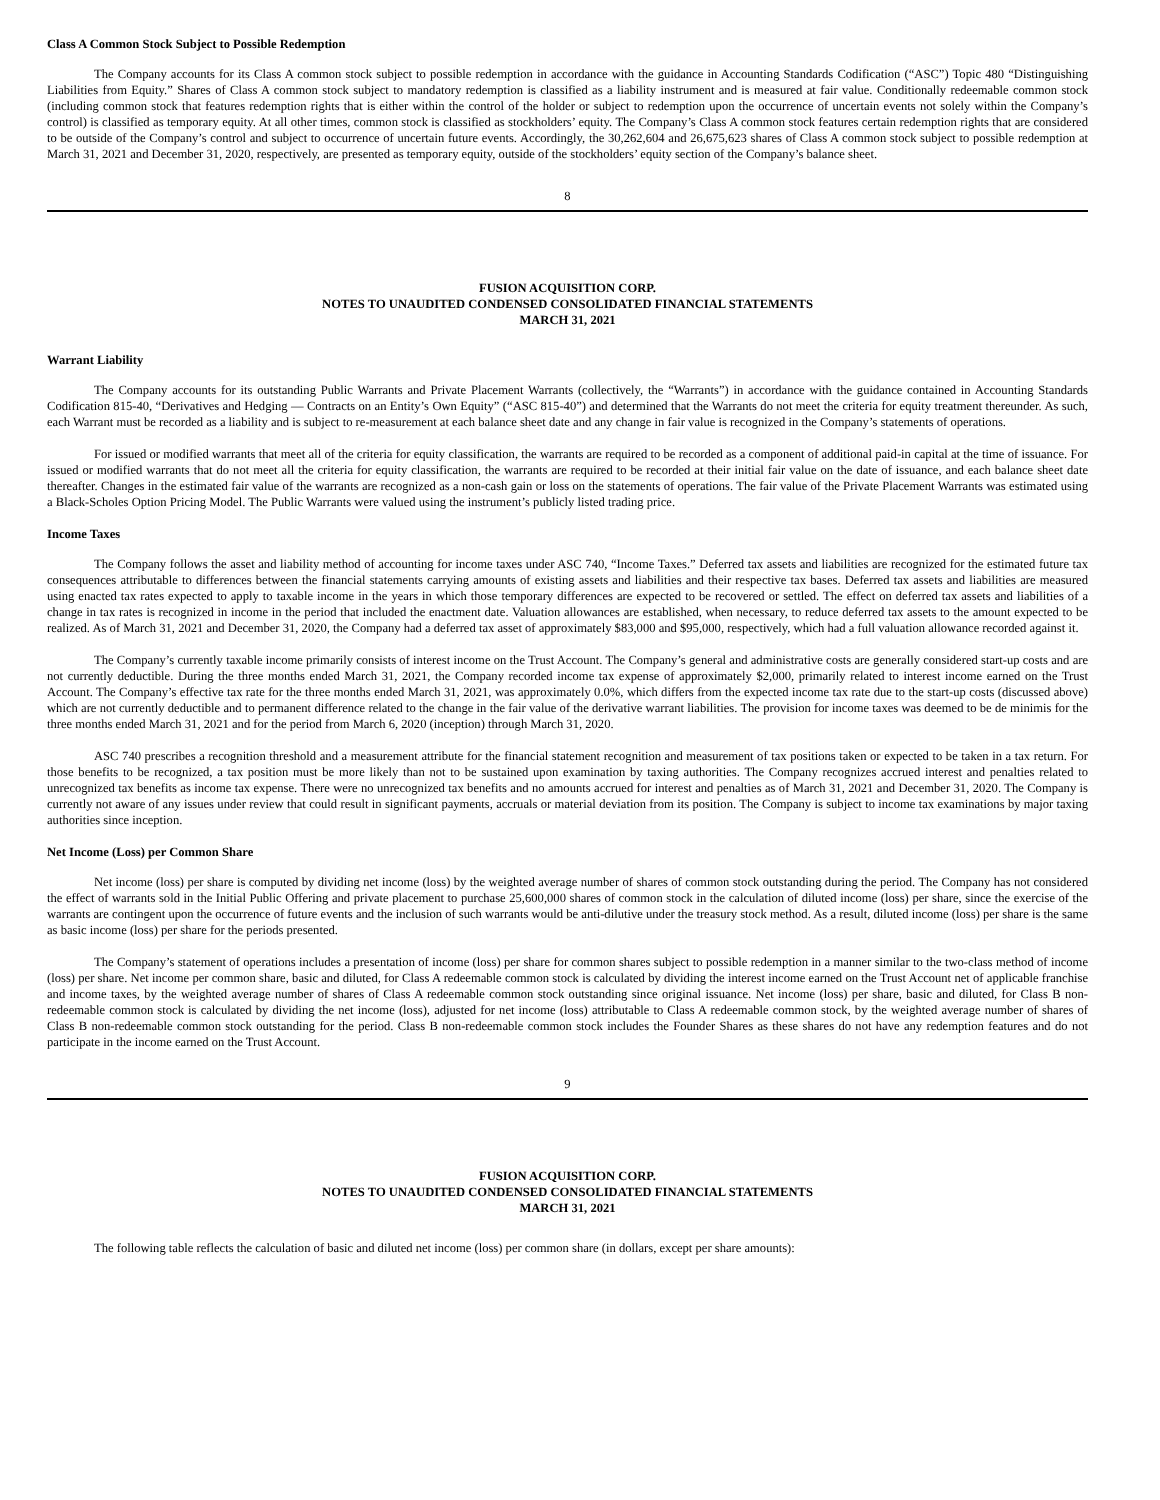Class A Common Stock Subject to Possible Redemption
The Company accounts for its Class A common stock subject to possible redemption in accordance with the guidance in Accounting Standards Codification (“ASC”) Topic 480 “Distinguishing Liabilities from Equity.” Shares of Class A common stock subject to mandatory redemption is classified as a liability instrument and is measured at fair value. Conditionally redeemable common stock (including common stock that features redemption rights that is either within the control of the holder or subject to redemption upon the occurrence of uncertain events not solely within the Company’s control) is classified as temporary equity. At all other times, common stock is classified as stockholders’ equity. The Company’s Class A common stock features certain redemption rights that are considered to be outside of the Company’s control and subject to occurrence of uncertain future events. Accordingly, the 30,262,604 and 26,675,623 shares of Class A common stock subject to possible redemption at March 31, 2021 and December 31, 2020, respectively, are presented as temporary equity, outside of the stockholders’ equity section of the Company’s balance sheet.
8
FUSION ACQUISITION CORP.
NOTES TO UNAUDITED CONDENSED CONSOLIDATED FINANCIAL STATEMENTS
MARCH 31, 2021
Warrant Liability
The Company accounts for its outstanding Public Warrants and Private Placement Warrants (collectively, the “Warrants”) in accordance with the guidance contained in Accounting Standards Codification 815-40, “Derivatives and Hedging — Contracts on an Entity’s Own Equity” (“ASC 815-40”) and determined that the Warrants do not meet the criteria for equity treatment thereunder. As such, each Warrant must be recorded as a liability and is subject to re-measurement at each balance sheet date and any change in fair value is recognized in the Company’s statements of operations.
For issued or modified warrants that meet all of the criteria for equity classification, the warrants are required to be recorded as a component of additional paid-in capital at the time of issuance. For issued or modified warrants that do not meet all the criteria for equity classification, the warrants are required to be recorded at their initial fair value on the date of issuance, and each balance sheet date thereafter. Changes in the estimated fair value of the warrants are recognized as a non-cash gain or loss on the statements of operations. The fair value of the Private Placement Warrants was estimated using a Black-Scholes Option Pricing Model. The Public Warrants were valued using the instrument’s publicly listed trading price.
Income Taxes
The Company follows the asset and liability method of accounting for income taxes under ASC 740, “Income Taxes.” Deferred tax assets and liabilities are recognized for the estimated future tax consequences attributable to differences between the financial statements carrying amounts of existing assets and liabilities and their respective tax bases. Deferred tax assets and liabilities are measured using enacted tax rates expected to apply to taxable income in the years in which those temporary differences are expected to be recovered or settled. The effect on deferred tax assets and liabilities of a change in tax rates is recognized in income in the period that included the enactment date. Valuation allowances are established, when necessary, to reduce deferred tax assets to the amount expected to be realized. As of March 31, 2021 and December 31, 2020, the Company had a deferred tax asset of approximately $83,000 and $95,000, respectively, which had a full valuation allowance recorded against it.
The Company’s currently taxable income primarily consists of interest income on the Trust Account. The Company’s general and administrative costs are generally considered start-up costs and are not currently deductible. During the three months ended March 31, 2021, the Company recorded income tax expense of approximately $2,000, primarily related to interest income earned on the Trust Account. The Company’s effective tax rate for the three months ended March 31, 2021, was approximately 0.0%, which differs from the expected income tax rate due to the start-up costs (discussed above) which are not currently deductible and to permanent difference related to the change in the fair value of the derivative warrant liabilities. The provision for income taxes was deemed to be de minimis for the three months ended March 31, 2021 and for the period from March 6, 2020 (inception) through March 31, 2020.
ASC 740 prescribes a recognition threshold and a measurement attribute for the financial statement recognition and measurement of tax positions taken or expected to be taken in a tax return. For those benefits to be recognized, a tax position must be more likely than not to be sustained upon examination by taxing authorities. The Company recognizes accrued interest and penalties related to unrecognized tax benefits as income tax expense. There were no unrecognized tax benefits and no amounts accrued for interest and penalties as of March 31, 2021 and December 31, 2020. The Company is currently not aware of any issues under review that could result in significant payments, accruals or material deviation from its position. The Company is subject to income tax examinations by major taxing authorities since inception.
Net Income (Loss) per Common Share
Net income (loss) per share is computed by dividing net income (loss) by the weighted average number of shares of common stock outstanding during the period. The Company has not considered the effect of warrants sold in the Initial Public Offering and private placement to purchase 25,600,000 shares of common stock in the calculation of diluted income (loss) per share, since the exercise of the warrants are contingent upon the occurrence of future events and the inclusion of such warrants would be anti-dilutive under the treasury stock method. As a result, diluted income (loss) per share is the same as basic income (loss) per share for the periods presented.
The Company’s statement of operations includes a presentation of income (loss) per share for common shares subject to possible redemption in a manner similar to the two-class method of income (loss) per share. Net income per common share, basic and diluted, for Class A redeemable common stock is calculated by dividing the interest income earned on the Trust Account net of applicable franchise and income taxes, by the weighted average number of shares of Class A redeemable common stock outstanding since original issuance. Net income (loss) per share, basic and diluted, for Class B non-redeemable common stock is calculated by dividing the net income (loss), adjusted for net income (loss) attributable to Class A redeemable common stock, by the weighted average number of shares of Class B non-redeemable common stock outstanding for the period. Class B non-redeemable common stock includes the Founder Shares as these shares do not have any redemption features and do not participate in the income earned on the Trust Account.
9
FUSION ACQUISITION CORP.
NOTES TO UNAUDITED CONDENSED CONSOLIDATED FINANCIAL STATEMENTS
MARCH 31, 2021
The following table reflects the calculation of basic and diluted net income (loss) per common share (in dollars, except per share amounts):